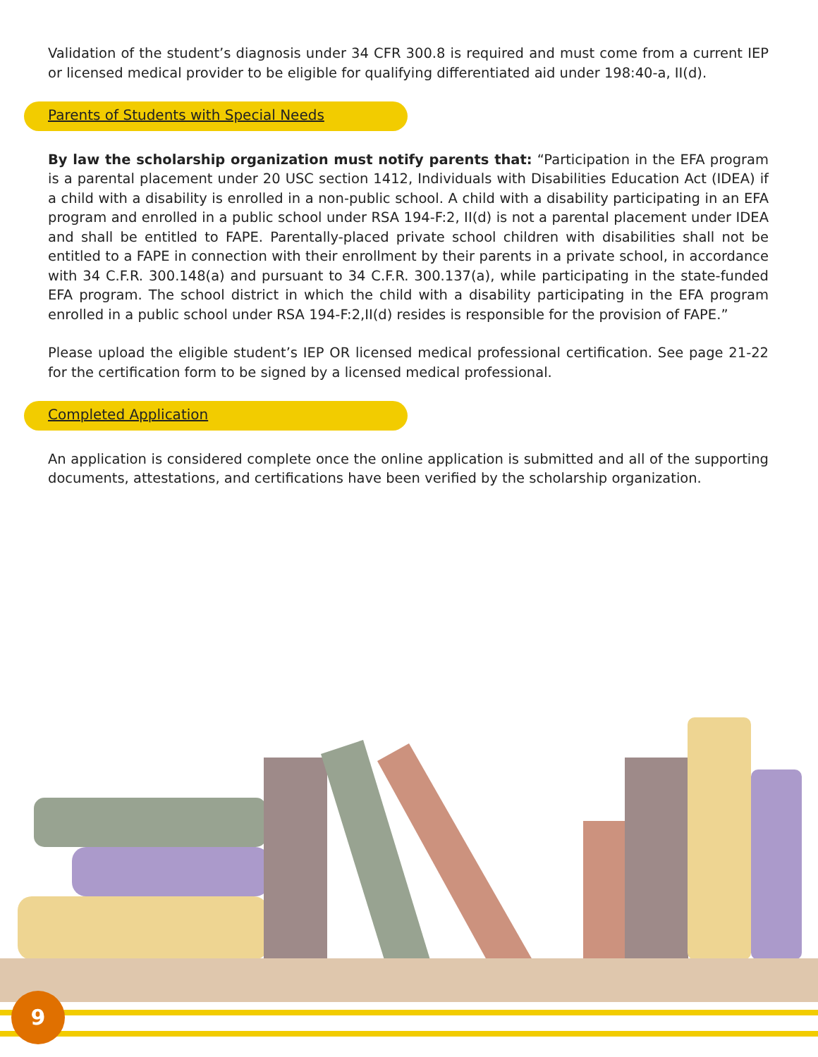Validation of the student’s diagnosis under 34 CFR 300.8 is required and must come from a current IEP or licensed medical provider to be eligible for qualifying differentiated aid under 198:40-a, II(d).
Parents of Students with Special Needs
By law the scholarship organization must notify parents that: “Participation in the EFA program is a parental placement under 20 USC section 1412, Individuals with Disabilities Education Act (IDEA) if a child with a disability is enrolled in a non-public school. A child with a disability participating in an EFA program and enrolled in a public school under RSA 194-F:2, II(d) is not a parental placement under IDEA and shall be entitled to FAPE. Parentally-placed private school children with disabilities shall not be entitled to a FAPE in connection with their enrollment by their parents in a private school, in accordance with 34 C.F.R. 300.148(a) and pursuant to 34 C.F.R. 300.137(a), while participating in the state-funded EFA program. The school district in which the child with a disability participating in the EFA program enrolled in a public school under RSA 194-F:2,II(d) resides is responsible for the provision of FAPE.”
Please upload the eligible student’s IEP OR licensed medical professional certification. See page 21-22 for the certification form to be signed by a licensed medical professional.
Completed Application
An application is considered complete once the online application is submitted and all of the supporting documents, attestations, and certifications have been verified by the scholarship organization.
9